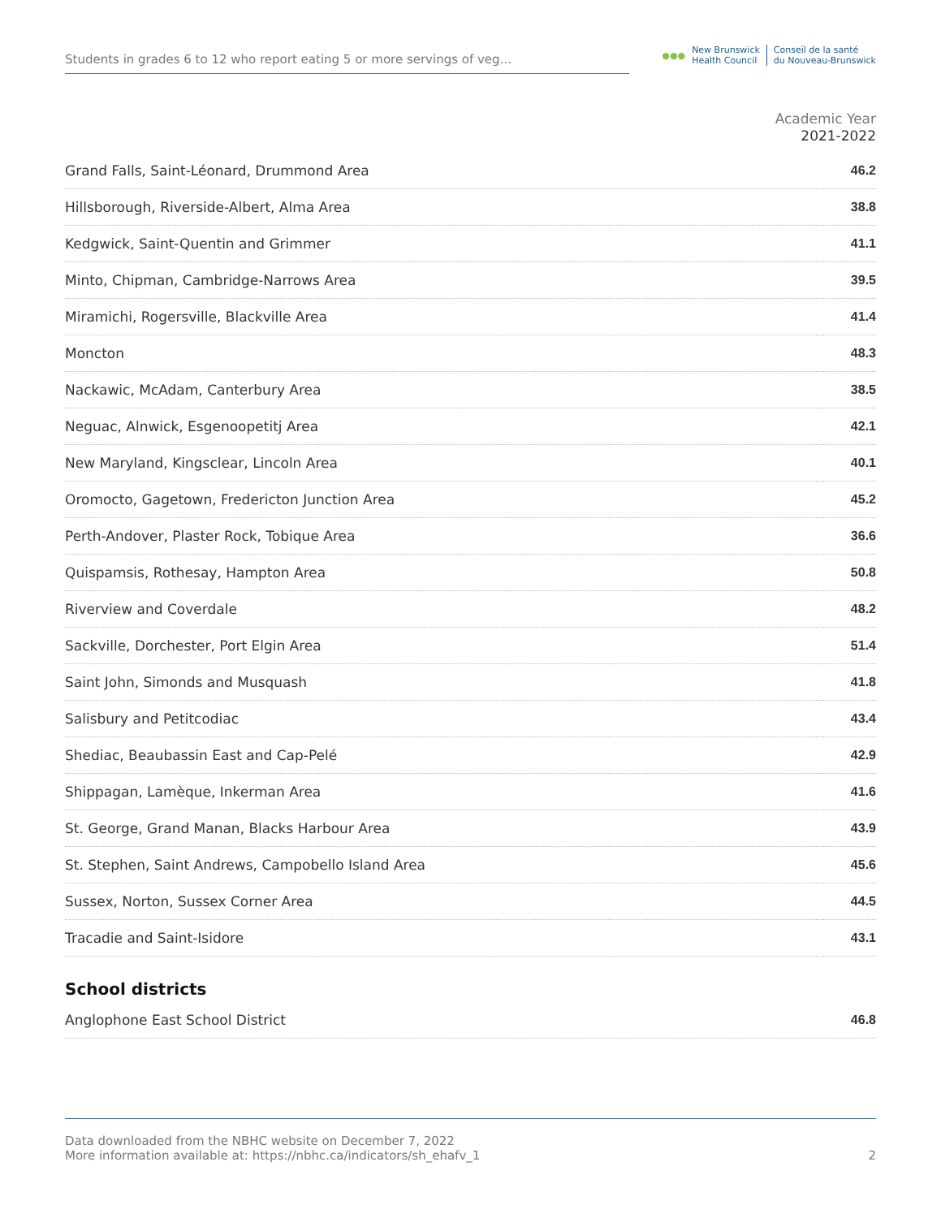Students in grades 6 to 12 who report eating 5 or more servings of veg...
●●●
New Brunswick
Health Council
Conseil de la santé
du Nouveau-Brunswick
Academic Year
2021-2022
| Grand Falls, Saint-Léonard, Drummond Area | 46.2 |
| Hillsborough, Riverside-Albert, Alma Area | 38.8 |
| Kedgwick, Saint-Quentin and Grimmer | 41.1 |
| Minto, Chipman, Cambridge-Narrows Area | 39.5 |
| Miramichi, Rogersville, Blackville Area | 41.4 |
| Moncton | 48.3 |
| Nackawic, McAdam, Canterbury Area | 38.5 |
| Neguac, Alnwick, Esgenoopetitj Area | 42.1 |
| New Maryland, Kingsclear, Lincoln Area | 40.1 |
| Oromocto, Gagetown, Fredericton Junction Area | 45.2 |
| Perth-Andover, Plaster Rock, Tobique Area | 36.6 |
| Quispamsis, Rothesay, Hampton Area | 50.8 |
| Riverview and Coverdale | 48.2 |
| Sackville, Dorchester, Port Elgin Area | 51.4 |
| Saint John, Simonds and Musquash | 41.8 |
| Salisbury and Petitcodiac | 43.4 |
| Shediac, Beaubassin East and Cap-Pelé | 42.9 |
| Shippagan, Lamèque, Inkerman Area | 41.6 |
| St. George, Grand Manan, Blacks Harbour Area | 43.9 |
| St. Stephen, Saint Andrews, Campobello Island Area | 45.6 |
| Sussex, Norton, Sussex Corner Area | 44.5 |
| Tracadie and Saint-Isidore | 43.1 |
School districts
| Anglophone East School District | 46.8 |
Data downloaded from the NBHC website on December 7, 2022
More information available at: https://nbhc.ca/indicators/sh_ehafv_1
2